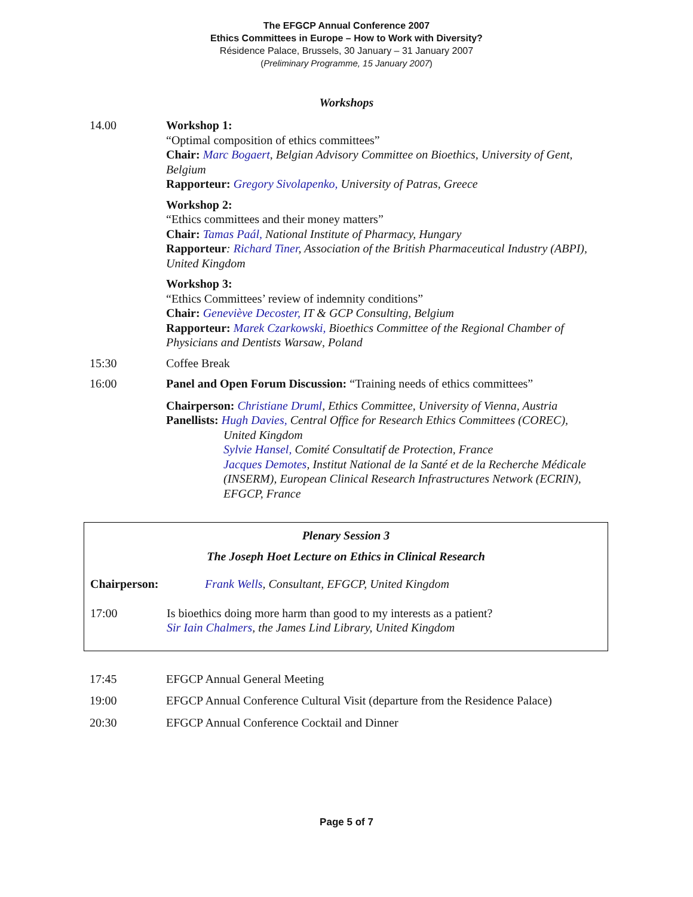The EFGCP Annual Conference 2007
Ethics Committees in Europe – How to Work with Diversity?
Résidence Palace, Brussels, 30 January – 31 January 2007
(Preliminary Programme, 15 January 2007)
Workshops
14.00 Workshop 1:
“Optimal composition of ethics committees”
Chair: Marc Bogaert, Belgian Advisory Committee on Bioethics, University of Gent, Belgium
Rapporteur: Gregory Sivolapenko, University of Patras, Greece
Workshop 2:
“Ethics committees and their money matters”
Chair: Tamas Paál, National Institute of Pharmacy, Hungary
Rapporteur: Richard Tiner, Association of the British Pharmaceutical Industry (ABPI), United Kingdom
Workshop 3:
“Ethics Committees’ review of indemnity conditions”
Chair: Geneviève Decoster, IT & GCP Consulting, Belgium
Rapporteur: Marek Czarkowski, Bioethics Committee of the Regional Chamber of Physicians and Dentists Warsaw, Poland
15:30 Coffee Break
16:00 Panel and Open Forum Discussion: “Training needs of ethics committees”
Chairperson: Christiane Druml, Ethics Committee, University of Vienna, Austria
Panellists: Hugh Davies, Central Office for Research Ethics Committees (COREC),
United Kingdom
Sylvie Hansel, Comité Consultatif de Protection, France
Jacques Demotes, Institut National de la Santé et de la Recherche Médicale (INSERM), European Clinical Research Infrastructures Network (ECRIN), EFGCP, France
Plenary Session 3
The Joseph Hoet Lecture on Ethics in Clinical Research
Chairperson: Frank Wells, Consultant, EFGCP, United Kingdom
17:00 Is bioethics doing more harm than good to my interests as a patient?
Sir Iain Chalmers, the James Lind Library, United Kingdom
17:45 EFGCP Annual General Meeting
19:00 EFGCP Annual Conference Cultural Visit (departure from the Residence Palace)
20:30 EFGCP Annual Conference Cocktail and Dinner
Page 5 of 7